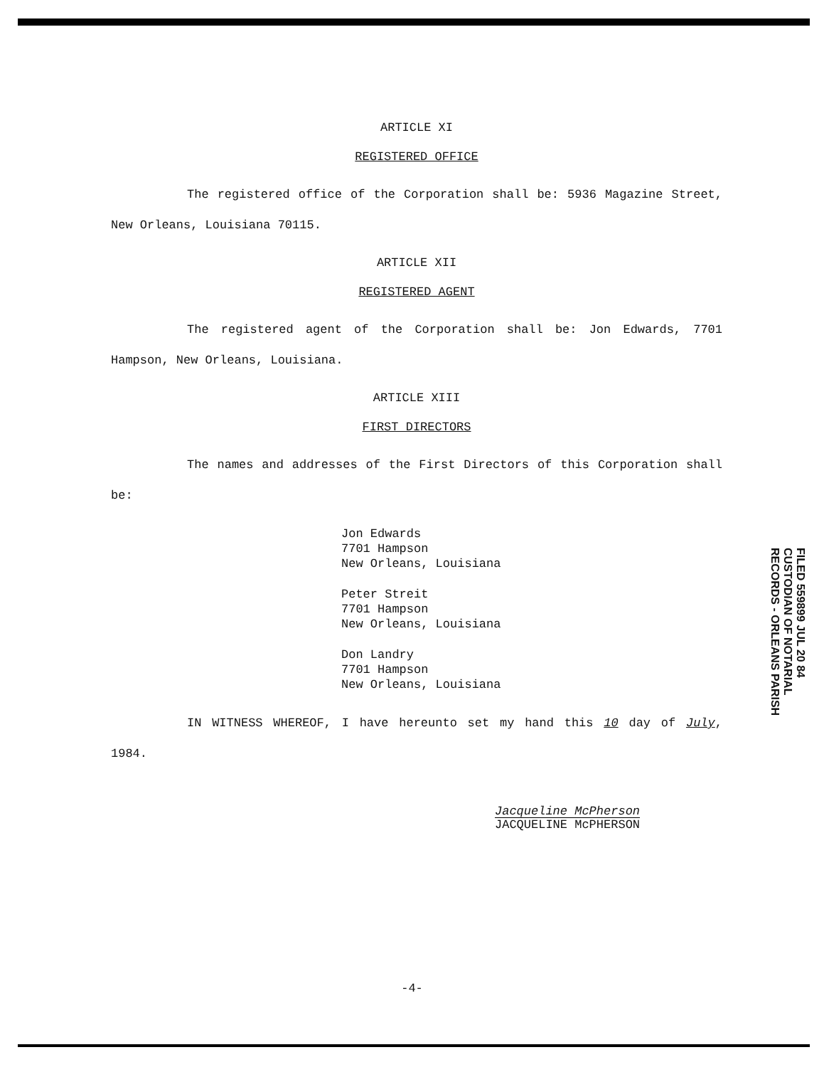ARTICLE XI
REGISTERED OFFICE
The registered office of the Corporation shall be: 5936 Magazine Street, New Orleans, Louisiana 70115.
ARTICLE XII
REGISTERED AGENT
The registered agent of the Corporation shall be: Jon Edwards, 7701 Hampson, New Orleans, Louisiana.
ARTICLE XIII
FIRST DIRECTORS
The names and addresses of the First Directors of this Corporation shall be:
Jon Edwards
7701 Hampson
New Orleans, Louisiana
Peter Streit
7701 Hampson
New Orleans, Louisiana
Don Landry
7701 Hampson
New Orleans, Louisiana
IN WITNESS WHEREOF, I have hereunto set my hand this 10 day of July, 1984.
Jacqueline McPherson
JACQUELINE McPHERSON
FILED 559899 JUL 20 84 CUSTODIAN OF NOTARIAL RECORDS - ORLEANS PARISH
-4-